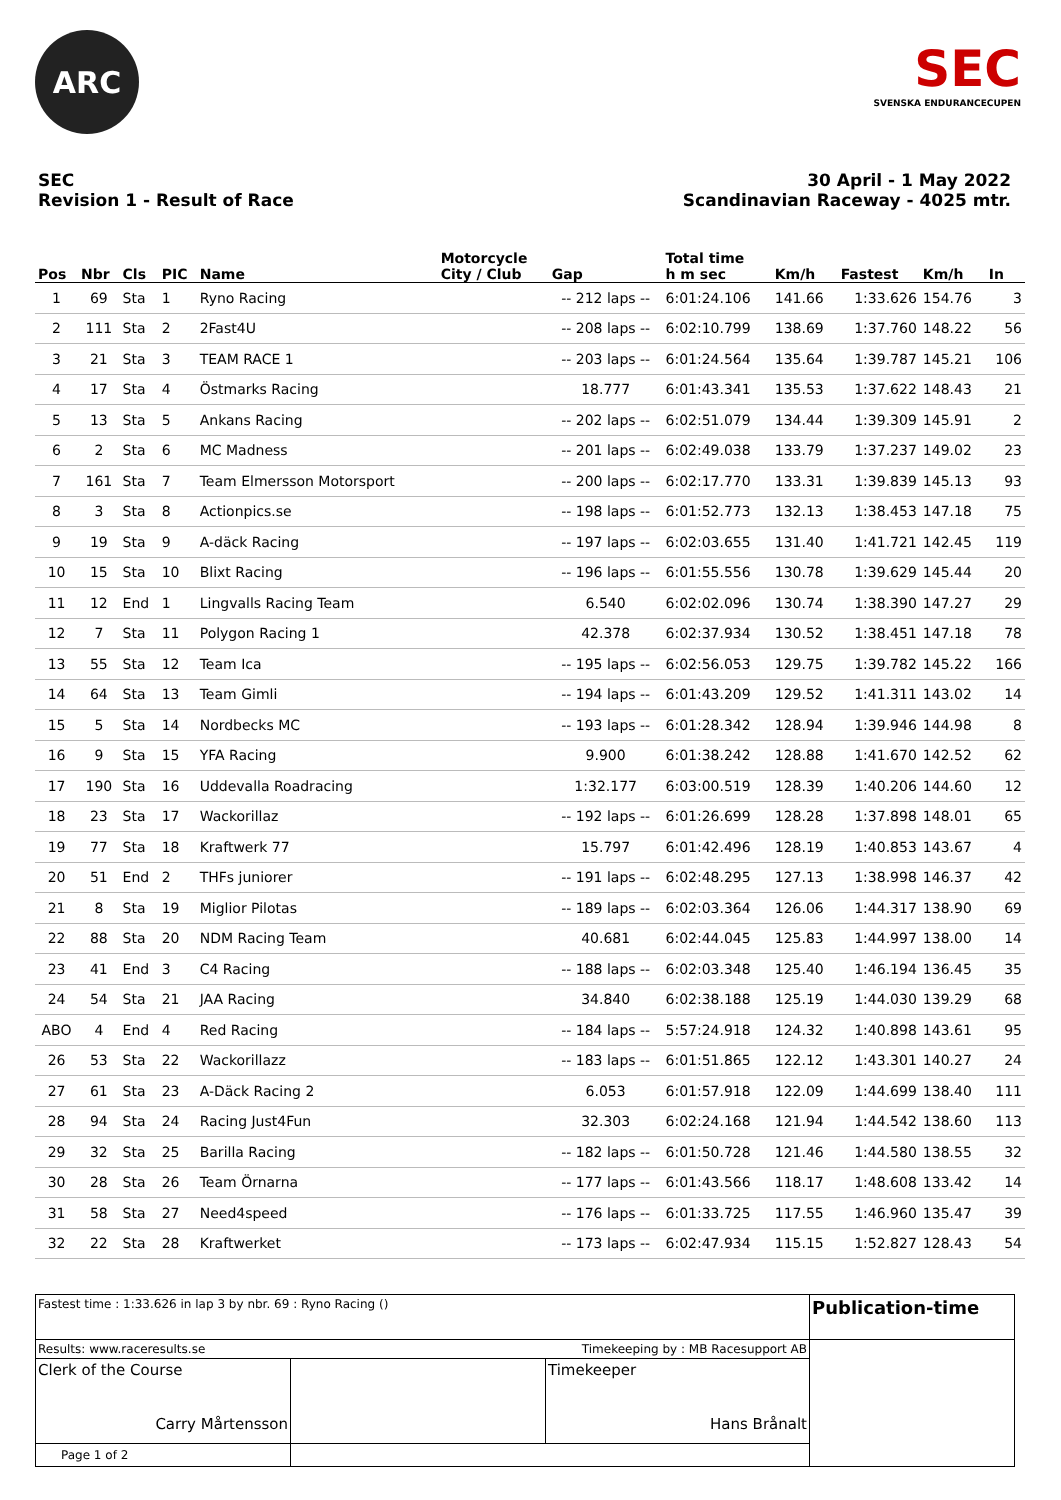ARC
SEC
SVENSKA ENDURANCECUPEN
SEC
Revision 1 - Result of Race
30 April - 1 May 2022
Scandinavian Raceway - 4025 mtr.
| Pos | Nbr | Cls | PIC | Name | Motorcycle City / Club | Gap | Total time h m sec | Km/h | Fastest | Km/h | In |
| --- | --- | --- | --- | --- | --- | --- | --- | --- | --- | --- | --- |
| 1 | 69 | Sta | 1 | Ryno Racing | | -- 212 laps -- | 6:01:24.106 | 141.66 | 1:33.626 | 154.76 | 3 |
| 2 | 111 | Sta | 2 | 2Fast4U | | -- 208 laps -- | 6:02:10.799 | 138.69 | 1:37.760 | 148.22 | 56 |
| 3 | 21 | Sta | 3 | TEAM RACE 1 | | -- 203 laps -- | 6:01:24.564 | 135.64 | 1:39.787 | 145.21 | 106 |
| 4 | 17 | Sta | 4 | Östmarks Racing | | 18.777 | 6:01:43.341 | 135.53 | 1:37.622 | 148.43 | 21 |
| 5 | 13 | Sta | 5 | Ankans Racing | | -- 202 laps -- | 6:02:51.079 | 134.44 | 1:39.309 | 145.91 | 2 |
| 6 | 2 | Sta | 6 | MC Madness | | -- 201 laps -- | 6:02:49.038 | 133.79 | 1:37.237 | 149.02 | 23 |
| 7 | 161 | Sta | 7 | Team Elmersson Motorsport | | -- 200 laps -- | 6:02:17.770 | 133.31 | 1:39.839 | 145.13 | 93 |
| 8 | 3 | Sta | 8 | Actionpics.se | | -- 198 laps -- | 6:01:52.773 | 132.13 | 1:38.453 | 147.18 | 75 |
| 9 | 19 | Sta | 9 | A-däck Racing | | -- 197 laps -- | 6:02:03.655 | 131.40 | 1:41.721 | 142.45 | 119 |
| 10 | 15 | Sta | 10 | Blixt Racing | | -- 196 laps -- | 6:01:55.556 | 130.78 | 1:39.629 | 145.44 | 20 |
| 11 | 12 | End | 1 | Lingvalls Racing Team | | 6.540 | 6:02:02.096 | 130.74 | 1:38.390 | 147.27 | 29 |
| 12 | 7 | Sta | 11 | Polygon Racing 1 | | 42.378 | 6:02:37.934 | 130.52 | 1:38.451 | 147.18 | 78 |
| 13 | 55 | Sta | 12 | Team Ica | | -- 195 laps -- | 6:02:56.053 | 129.75 | 1:39.782 | 145.22 | 166 |
| 14 | 64 | Sta | 13 | Team Gimli | | -- 194 laps -- | 6:01:43.209 | 129.52 | 1:41.311 | 143.02 | 14 |
| 15 | 5 | Sta | 14 | Nordbecks MC | | -- 193 laps -- | 6:01:28.342 | 128.94 | 1:39.946 | 144.98 | 8 |
| 16 | 9 | Sta | 15 | YFA Racing | | 9.900 | 6:01:38.242 | 128.88 | 1:41.670 | 142.52 | 62 |
| 17 | 190 | Sta | 16 | Uddevalla Roadracing | | 1:32.177 | 6:03:00.519 | 128.39 | 1:40.206 | 144.60 | 12 |
| 18 | 23 | Sta | 17 | Wackorillaz | | -- 192 laps -- | 6:01:26.699 | 128.28 | 1:37.898 | 148.01 | 65 |
| 19 | 77 | Sta | 18 | Kraftwerk 77 | | 15.797 | 6:01:42.496 | 128.19 | 1:40.853 | 143.67 | 4 |
| 20 | 51 | End | 2 | THFs juniorer | | -- 191 laps -- | 6:02:48.295 | 127.13 | 1:38.998 | 146.37 | 42 |
| 21 | 8 | Sta | 19 | Miglior Pilotas | | -- 189 laps -- | 6:02:03.364 | 126.06 | 1:44.317 | 138.90 | 69 |
| 22 | 88 | Sta | 20 | NDM Racing Team | | 40.681 | 6:02:44.045 | 125.83 | 1:44.997 | 138.00 | 14 |
| 23 | 41 | End | 3 | C4 Racing | | -- 188 laps -- | 6:02:03.348 | 125.40 | 1:46.194 | 136.45 | 35 |
| 24 | 54 | Sta | 21 | JAA Racing | | 34.840 | 6:02:38.188 | 125.19 | 1:44.030 | 139.29 | 68 |
| ABO | 4 | End | 4 | Red Racing | | -- 184 laps -- | 5:57:24.918 | 124.32 | 1:40.898 | 143.61 | 95 |
| 26 | 53 | Sta | 22 | Wackorillazz | | -- 183 laps -- | 6:01:51.865 | 122.12 | 1:43.301 | 140.27 | 24 |
| 27 | 61 | Sta | 23 | A-Däck Racing 2 | | 6.053 | 6:01:57.918 | 122.09 | 1:44.699 | 138.40 | 111 |
| 28 | 94 | Sta | 24 | Racing Just4Fun | | 32.303 | 6:02:24.168 | 121.94 | 1:44.542 | 138.60 | 113 |
| 29 | 32 | Sta | 25 | Barilla Racing | | -- 182 laps -- | 6:01:50.728 | 121.46 | 1:44.580 | 138.55 | 32 |
| 30 | 28 | Sta | 26 | Team Örnarna | | -- 177 laps -- | 6:01:43.566 | 118.17 | 1:48.608 | 133.42 | 14 |
| 31 | 58 | Sta | 27 | Need4speed | | -- 176 laps -- | 6:01:33.725 | 117.55 | 1:46.960 | 135.47 | 39 |
| 32 | 22 | Sta | 28 | Kraftwerket | | -- 173 laps -- | 6:02:47.934 | 115.15 | 1:52.827 | 128.43 | 54 |
| Fastest time : 1:33.626 in lap 3 by nbr. 69 : Ryno Racing () | | | Publication-time |
| Results: www.raceresults.se | | Timekeeping by : MB Racesupport AB | |
| Clerk of the Course Carry Mårtensson | | Timekeeper Hans Brånalt | |
| Page 1 of 2 | | | |